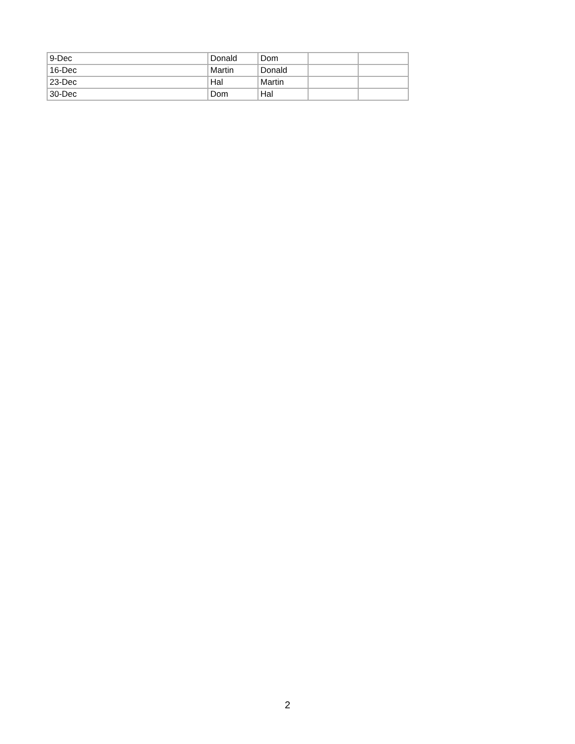| 9-Dec | Donald | Dom | | |
| 16-Dec | Martin | Donald | | |
| 23-Dec | Hal | Martin | | |
| 30-Dec | Dom | Hal | | |
2